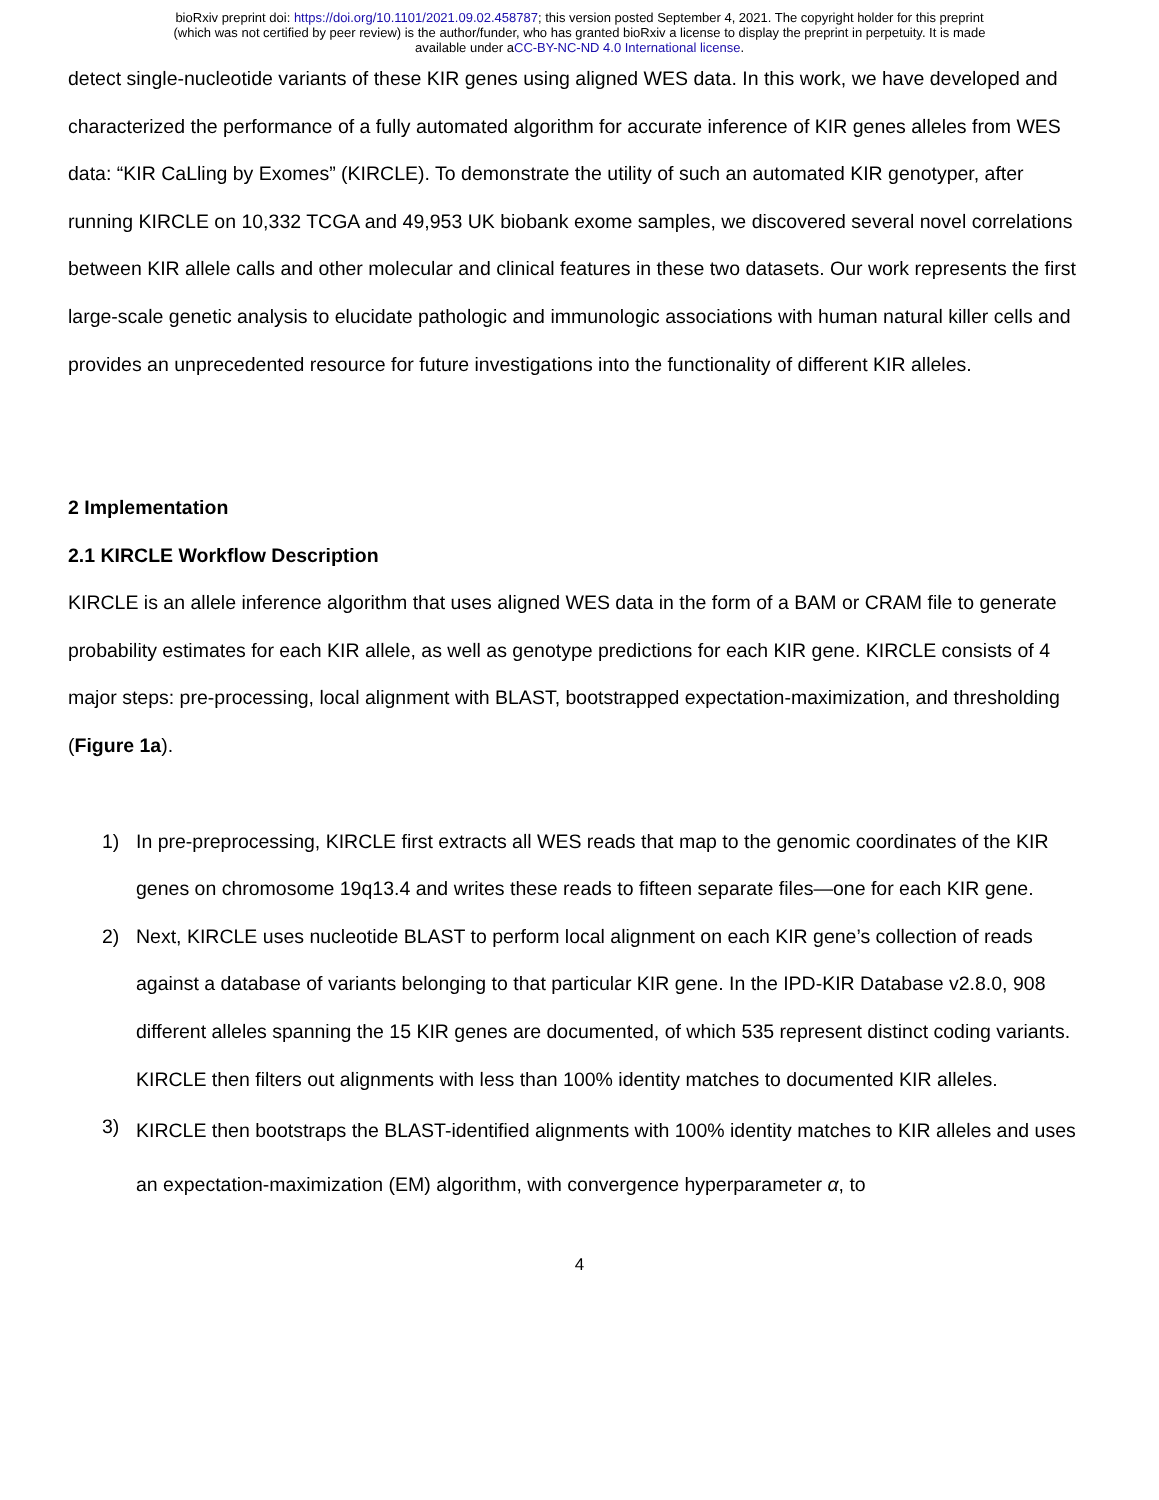bioRxiv preprint doi: https://doi.org/10.1101/2021.09.02.458787; this version posted September 4, 2021. The copyright holder for this preprint
(which was not certified by peer review) is the author/funder, who has granted bioRxiv a license to display the preprint in perpetuity. It is made
available under aCC-BY-NC-ND 4.0 International license.
detect single-nucleotide variants of these KIR genes using aligned WES data. In this work, we have developed and characterized the performance of a fully automated algorithm for accurate inference of KIR genes alleles from WES data: “KIR CaLling by Exomes” (KIRCLE). To demonstrate the utility of such an automated KIR genotyper, after running KIRCLE on 10,332 TCGA and 49,953 UK biobank exome samples, we discovered several novel correlations between KIR allele calls and other molecular and clinical features in these two datasets. Our work represents the first large-scale genetic analysis to elucidate pathologic and immunologic associations with human natural killer cells and provides an unprecedented resource for future investigations into the functionality of different KIR alleles.
2 Implementation
2.1 KIRCLE Workflow Description
KIRCLE is an allele inference algorithm that uses aligned WES data in the form of a BAM or CRAM file to generate probability estimates for each KIR allele, as well as genotype predictions for each KIR gene. KIRCLE consists of 4 major steps: pre-processing, local alignment with BLAST, bootstrapped expectation-maximization, and thresholding (Figure 1a).
1) In pre-preprocessing, KIRCLE first extracts all WES reads that map to the genomic coordinates of the KIR genes on chromosome 19q13.4 and writes these reads to fifteen separate files—one for each KIR gene.
2) Next, KIRCLE uses nucleotide BLAST to perform local alignment on each KIR gene’s collection of reads against a database of variants belonging to that particular KIR gene. In the IPD-KIR Database v2.8.0, 908 different alleles spanning the 15 KIR genes are documented, of which 535 represent distinct coding variants. KIRCLE then filters out alignments with less than 100% identity matches to documented KIR alleles.
3) KIRCLE then bootstraps the BLAST-identified alignments with 100% identity matches to KIR alleles and uses an expectation-maximization (EM) algorithm, with convergence hyperparameter α, to
4